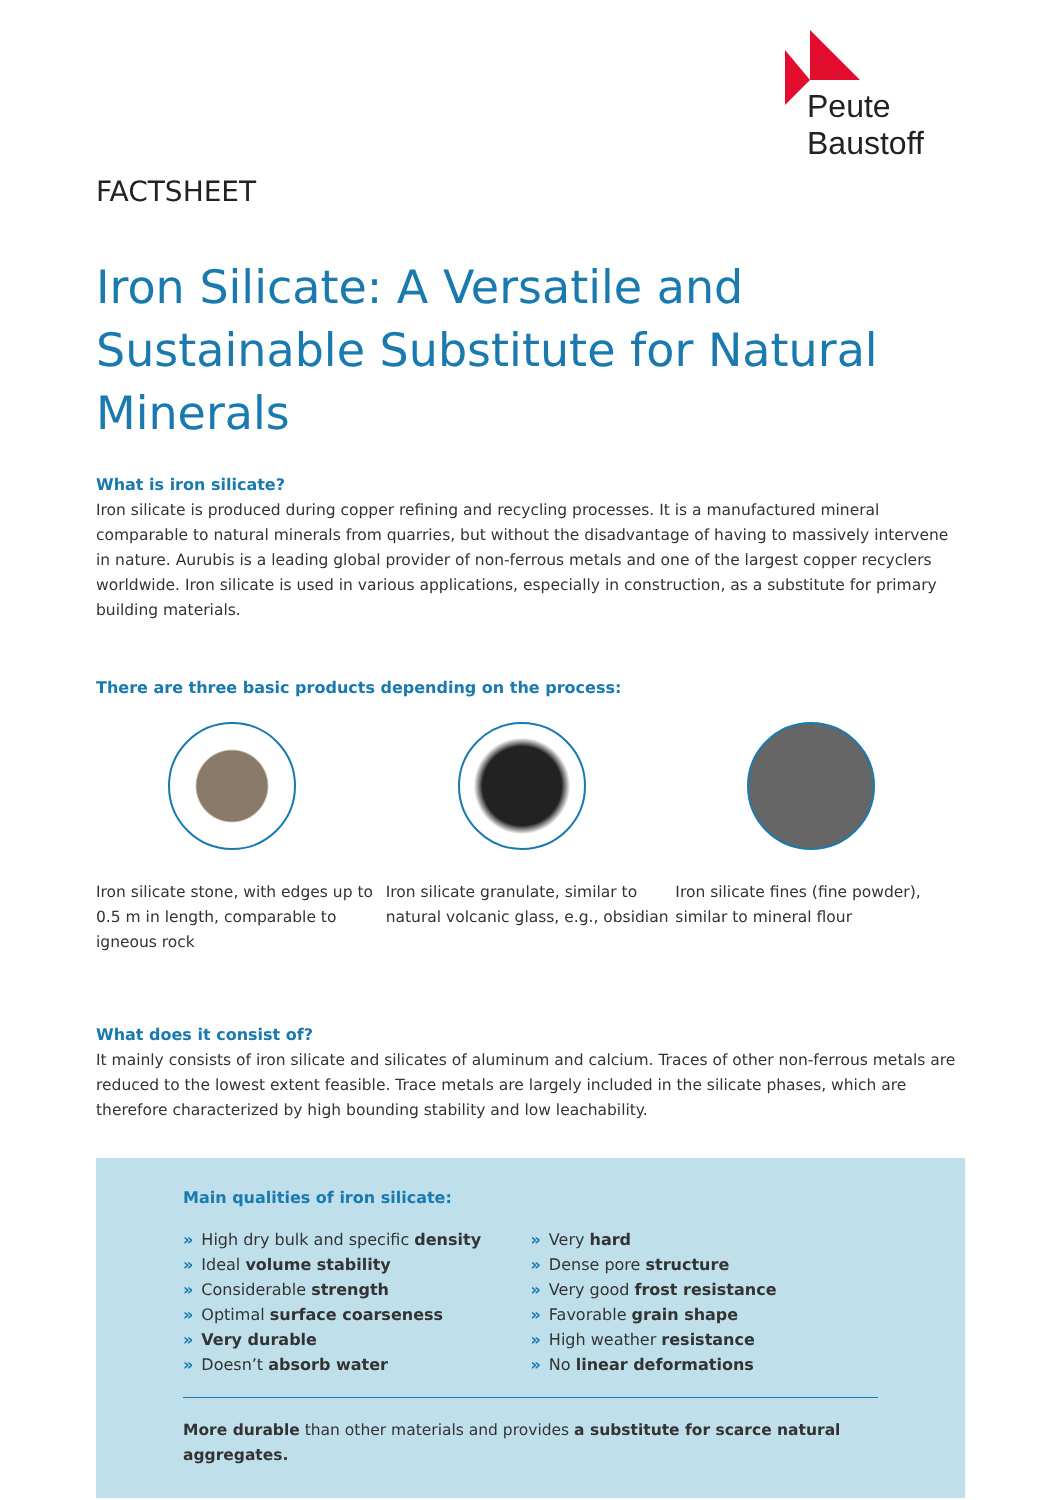Peute Baustoff
FACTSHEET
Iron Silicate: A Versatile and
Sustainable Substitute for Natural Minerals
What is iron silicate?
Iron silicate is produced during copper refining and recycling processes. It is a manufactured mineral comparable to natural minerals from quarries, but without the disadvantage of having to massively intervene in nature. Aurubis is a leading global provider of non-ferrous metals and one of the largest copper recyclers worldwide. Iron silicate is used in various applications, especially in construction, as a substitute for primary building materials.
There are three basic products depending on the process:
Iron silicate stone, with edges up to 0.5 m in length, comparable to igneous rock
Iron silicate granulate, similar to natural volcanic glass, e.g., obsidian
Iron silicate fines (fine powder), similar to mineral flour
What does it consist of?
It mainly consists of iron silicate and silicates of aluminum and calcium. Traces of other non-ferrous metals are reduced to the lowest extent feasible. Trace metals are largely included in the silicate phases, which are therefore characterized by high bounding stability and low leachability.
Main qualities of iron silicate:
» High dry bulk and specific density
» Ideal volume stability
» Considerable strength
» Optimal surface coarseness
» Very durable
» Doesn’t absorb water
» Very hard
» Dense pore structure
» Very good frost resistance
» Favorable grain shape
» High weather resistance
» No linear deformations
More durable than other materials and provides a substitute for scarce natural aggregates.